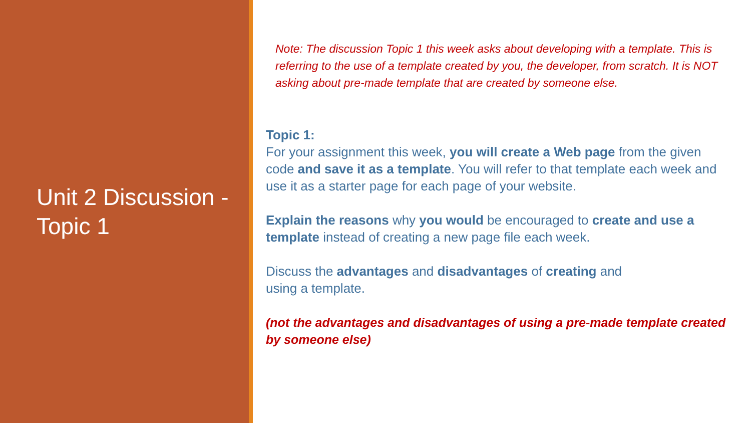Unit 2 Discussion - Topic 1
Note: The discussion Topic 1 this week asks about developing with a template. This is referring to the use of a template created by you, the developer, from scratch. It is NOT asking about pre-made template that are created by someone else.
Topic 1:
For your assignment this week, you will create a Web page from the given code and save it as a template. You will refer to that template each week and use it as a starter page for each page of your website.
Explain the reasons why you would be encouraged to create and use a template instead of creating a new page file each week.
Discuss the advantages and disadvantages of creating and
using a template.
(not the advantages and disadvantages of using a pre-made template created by someone else)